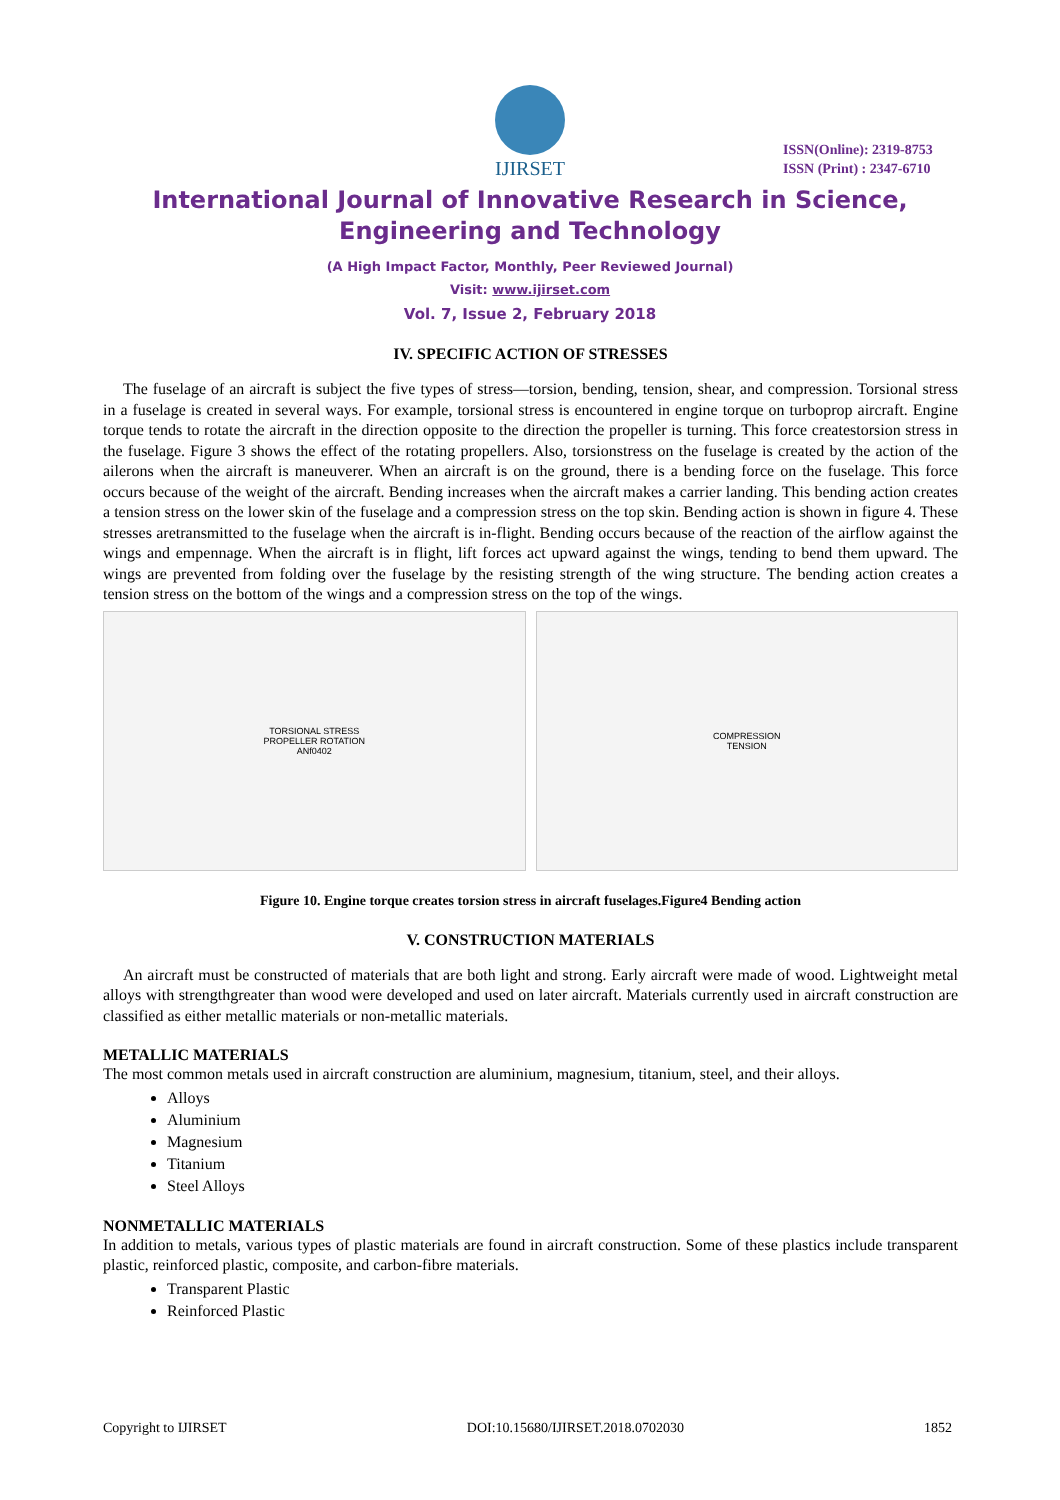IJIRSET
ISSN(Online): 2319-8753
ISSN (Print) : 2347-6710
International Journal of Innovative Research in Science,
Engineering and Technology
(A High Impact Factor, Monthly, Peer Reviewed Journal)
Visit: www.ijirset.com
Vol. 7, Issue 2, February 2018
IV. SPECIFIC ACTION OF STRESSES
The fuselage of an aircraft is subject the five types of stress—torsion, bending, tension, shear, and compression. Torsional stress in a fuselage is created in several ways. For example, torsional stress is encountered in engine torque on turboprop aircraft. Engine torque tends to rotate the aircraft in the direction opposite to the direction the propeller is turning. This force createstorsion stress in the fuselage. Figure 3 shows the effect of the rotating propellers. Also, torsionstress on the fuselage is created by the action of the ailerons when the aircraft is maneuverer. When an aircraft is on the ground, there is a bending force on the fuselage. This force occurs because of the weight of the aircraft. Bending increases when the aircraft makes a carrier landing. This bending action creates a tension stress on the lower skin of the fuselage and a compression stress on the top skin. Bending action is shown in figure 4. These stresses aretransmitted to the fuselage when the aircraft is in-flight. Bending occurs because of the reaction of the airflow against the wings and empennage. When the aircraft is in flight, lift forces act upward against the wings, tending to bend them upward. The wings are prevented from folding over the fuselage by the resisting strength of the wing structure. The bending action creates a tension stress on the bottom of the wings and a compression stress on the top of the wings.
TORSIONAL STRESS
PROPELLER ROTATION
ANf0402
COMPRESSION
TENSION
Figure 10. Engine torque creates torsion stress in aircraft fuselages.Figure4 Bending action
V. CONSTRUCTION MATERIALS
An aircraft must be constructed of materials that are both light and strong. Early aircraft were made of wood. Lightweight metal alloys with strengthgreater than wood were developed and used on later aircraft. Materials currently used in aircraft construction are classified as either metallic materials or non-metallic materials.
METALLIC MATERIALS
The most common metals used in aircraft construction are aluminium, magnesium, titanium, steel, and their alloys.
Alloys
Aluminium
Magnesium
Titanium
Steel Alloys
NONMETALLIC MATERIALS
In addition to metals, various types of plastic materials are found in aircraft construction. Some of these plastics include transparent plastic, reinforced plastic, composite, and carbon-fibre materials.
Transparent Plastic
Reinforced Plastic
Copyright to IJIRSET DOI:10.15680/IJIRSET.2018.0702030 1852